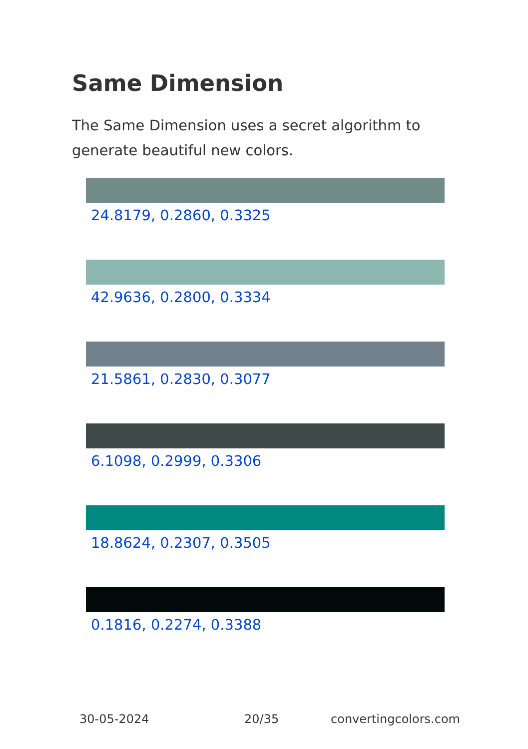Same Dimension
The Same Dimension uses a secret algorithm to generate beautiful new colors.
24.8179, 0.2860, 0.3325
42.9636, 0.2800, 0.3334
21.5861, 0.2830, 0.3077
6.1098, 0.2999, 0.3306
18.8624, 0.2307, 0.3505
0.1816, 0.2274, 0.3388
30-05-2024 20/35 convertingcolors.com